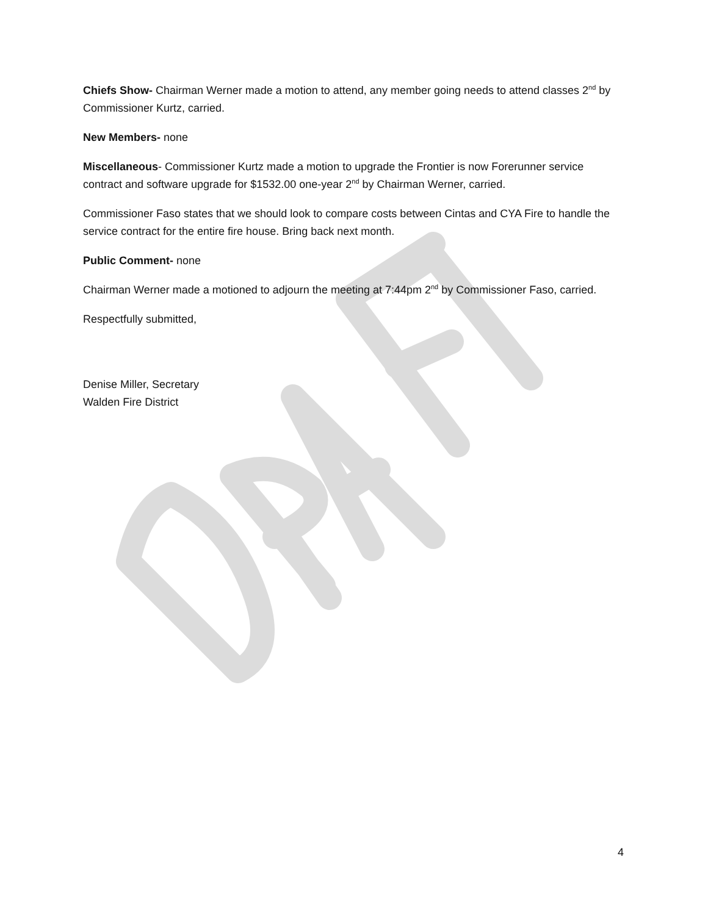Chiefs Show- Chairman Werner made a motion to attend, any member going needs to attend classes 2<sup>nd</sup> by Commissioner Kurtz, carried.
New Members- none
Miscellaneous- Commissioner Kurtz made a motion to upgrade the Frontier is now Forerunner service contract and software upgrade for $1532.00 one-year 2<sup>nd</sup> by Chairman Werner, carried.
Commissioner Faso states that we should look to compare costs between Cintas and CYA Fire to handle the service contract for the entire fire house. Bring back next month.
Public Comment- none
Chairman Werner made a motioned to adjourn the meeting at 7:44pm 2<sup>nd</sup> by Commissioner Faso, carried.
Respectfully submitted,
Denise Miller, Secretary
Walden Fire District
4